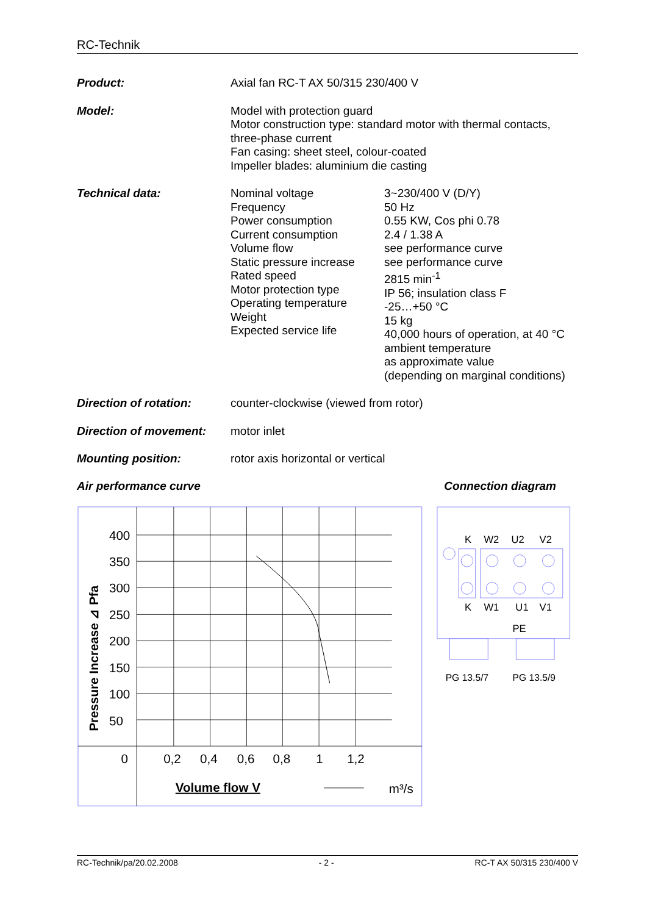RC-Technik
| Product: | Axial fan RC-T AX 50/315 230/400 V | |
| Model: | Model with protection guard Motor construction type: standard motor with thermal contacts, three-phase current Fan casing: sheet steel, colour-coated Impeller blades: aluminium die casting | |
| Technical data: | Nominal voltage Frequency Power consumption Current consumption Volume flow Static pressure increase Rated speed Motor protection type Operating temperature Weight Expected service life | 3~230/400 V (D/Y) 50 Hz 0.55 KW, Cos phi 0.78 2.4 / 1.38 A see performance curve see performance curve 2815 min<sup>-1</sup> IP 56; insulation class F -25…+50 °C 15 kg 40,000 hours of operation, at 40 °C ambient temperature as approximate value (depending on marginal conditions) |
| Direction of rotation: | counter-clockwise (viewed from rotor) | |
| Direction of movement: | motor inlet | |
| Mounting position: | rotor axis horizontal or vertical | |
Air performance curve Connection diagram
400
350
300
250
200
150
100
50
0
0,2
0,4
0,6
0,8
1
1,2
Volume flow V
m³/s
Pressure Increase ⊿ Pfa
K
W2
U2
V2
K
W1
U1
V1
PE
PG 13.5/7
PG 13.5/9
RC-Technik/pa/20.02.2008 - 2 - RC-T AX 50/315 230/400 V